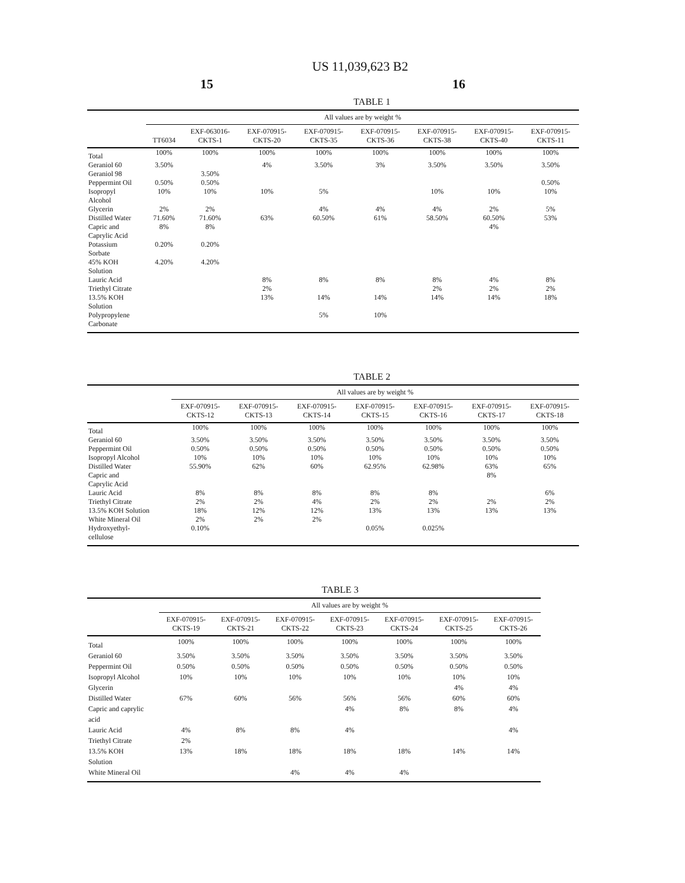US 11,039,623 B2
15 16
TABLE 1
| | All values are by weight % | | | | | | | |
| --- | --- | --- | --- | --- | --- | --- | --- | --- |
| | TT6034 | EXF-063016- CKTS-1 | EXF-070915- CKTS-20 | EXF-070915- CKTS-35 | EXF-070915- CKTS-36 | EXF-070915- CKTS-38 | EXF-070915- CKTS-40 | EXF-070915- CKTS-11 |
| Total | 100% | 100% | 100% | 100% | 100% | 100% | 100% | 100% |
| Geraniol 60 | 3.50% | | 4% | 3.50% | 3% | 3.50% | 3.50% | 3.50% |
| Geraniol 98 | | 3.50% | | | | | | |
| Peppermint Oil | 0.50% | 0.50% | | | | | | 0.50% |
| Isopropyl Alcohol | 10% | 10% | 10% | 5% | | 10% | 10% | 10% |
| Glycerin | 2% | 2% | | 4% | 4% | 4% | 2% | 5% |
| Distilled Water | 71.60% | 71.60% | 63% | 60.50% | 61% | 58.50% | 60.50% | 53% |
| Capric and Caprylic Acid | 8% | 8% | | | | | 4% | |
| Potassium Sorbate | 0.20% | 0.20% | | | | | | |
| 45% KOH Solution | 4.20% | 4.20% | | | | | | |
| Lauric Acid | | | 8% | 8% | 8% | 8% | 4% | 8% |
| Triethyl Citrate | | | 2% | | | 2% | 2% | 2% |
| 13.5% KOH Solution | | | 13% | 14% | 14% | 14% | 14% | 18% |
| Polypropylene Carbonate | | | | 5% | 10% | | | |
TABLE 2
| | All values are by weight % | | | | | | |
| --- | --- | --- | --- | --- | --- | --- | --- |
| | EXF-070915- CKTS-12 | EXF-070915- CKTS-13 | EXF-070915- CKTS-14 | EXF-070915- CKTS-15 | EXF-070915- CKTS-16 | EXF-070915- CKTS-17 | EXF-070915- CKTS-18 |
| Total | 100% | 100% | 100% | 100% | 100% | 100% | 100% |
| Geraniol 60 | 3.50% | 3.50% | 3.50% | 3.50% | 3.50% | 3.50% | 3.50% |
| Peppermint Oil | 0.50% | 0.50% | 0.50% | 0.50% | 0.50% | 0.50% | 0.50% |
| Isopropyl Alcohol | 10% | 10% | 10% | 10% | 10% | 10% | 10% |
| Distilled Water | 55.90% | 62% | 60% | 62.95% | 62.98% | 63% | 65% |
| Capric and Caprylic Acid | | | | | | 8% | |
| Lauric Acid | 8% | 8% | 8% | 8% | 8% | | 6% |
| Triethyl Citrate | 2% | 2% | 4% | 2% | 2% | 2% | 2% |
| 13.5% KOH Solution | 18% | 12% | 12% | 13% | 13% | 13% | 13% |
| White Mineral Oil | 2% | 2% | 2% | | | | |
| Hydroxyethyl- cellulose | 0.10% | | | 0.05% | 0.025% | | |
TABLE 3
| | All values are by weight % | | | | | | |
| --- | --- | --- | --- | --- | --- | --- | --- |
| | EXF-070915- CKTS-19 | EXF-070915- CKTS-21 | EXF-070915- CKTS-22 | EXF-070915- CKTS-23 | EXF-070915- CKTS-24 | EXF-070915- CKTS-25 | EXF-070915- CKTS-26 |
| Total | 100% | 100% | 100% | 100% | 100% | 100% | 100% |
| Geraniol 60 | 3.50% | 3.50% | 3.50% | 3.50% | 3.50% | 3.50% | 3.50% |
| Peppermint Oil | 0.50% | 0.50% | 0.50% | 0.50% | 0.50% | 0.50% | 0.50% |
| Isopropyl Alcohol | 10% | 10% | 10% | 10% | 10% | 10% | 10% |
| Glycerin | | | | | | 4% | 4% |
| Distilled Water | 67% | 60% | 56% | 56% | 56% | 60% | 60% |
| Capric and caprylic acid | | | | 4% | 8% | 8% | 4% |
| Lauric Acid | 4% | 8% | 8% | 4% | | | 4% |
| Triethyl Citrate | 2% | | | | | | |
| 13.5% KOH Solution | 13% | 18% | 18% | 18% | 18% | 14% | 14% |
| White Mineral Oil | | | 4% | 4% | 4% | | |